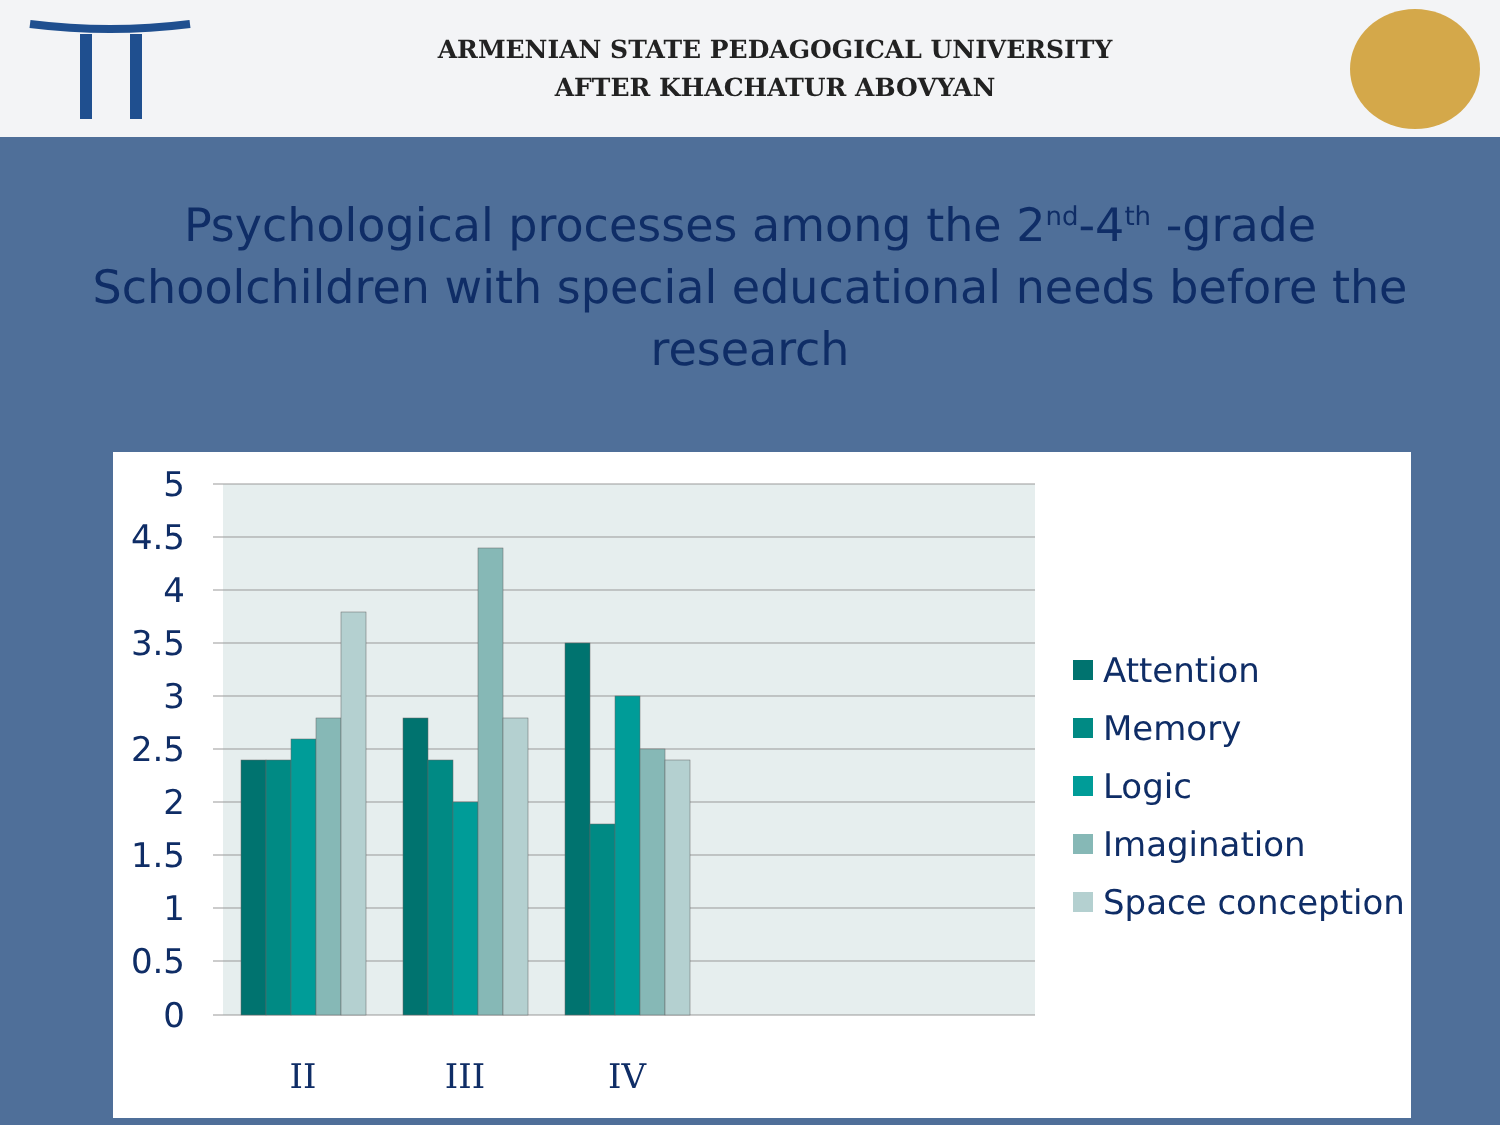ARMENIAN STATE PEDAGOGICAL UNIVERSITY
AFTER KHACHATUR ABOVYAN
Psychological processes among the 2<sup>nd</sup>-4<sup>th</sup> -grade Schoolchildren with special educational needs before the research
5
4.5
4
3.5
3
2.5
2
1.5
1
0.5
0
II
III
IV
Attention
Memory
Logic
Imagination
Space conception